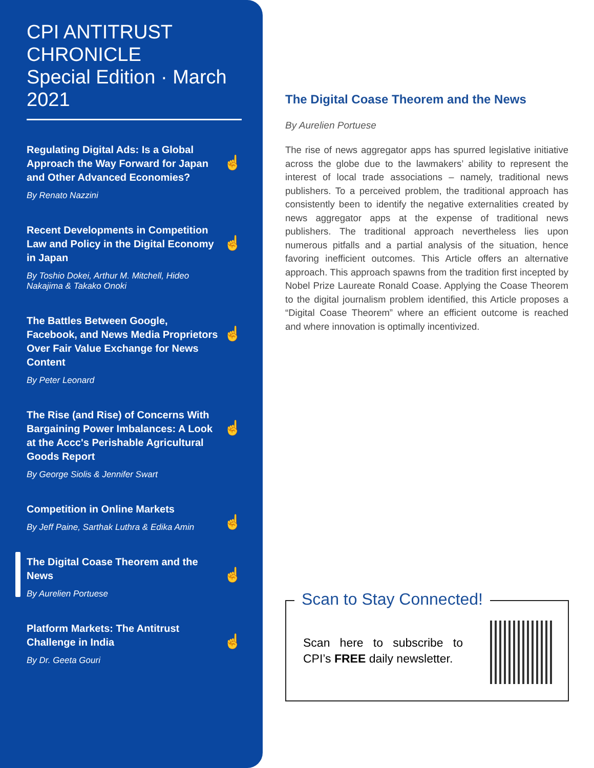CPI ANTITRUST CHRONICLE
Special Edition · March 2021
Regulating Digital Ads: Is a Global Approach the Way Forward for Japan and Other Advanced Economies?
☝
By Renato Nazzini
Recent Developments in Competition Law and Policy in the Digital Economy in Japan
☝
By Toshio Dokei, Arthur M. Mitchell, Hideo Nakajima & Takako Onoki
The Battles Between Google, Facebook, and News Media Proprietors Over Fair Value Exchange for News Content
☝
By Peter Leonard
The Rise (and Rise) of Concerns With Bargaining Power Imbalances: A Look at the Accc's Perishable Agricultural Goods Report
☝
By George Siolis & Jennifer Swart
Competition in Online Markets
☝
By Jeff Paine, Sarthak Luthra & Edika Amin
The Digital Coase Theorem and the News
☝
By Aurelien Portuese
Platform Markets: The Antitrust Challenge in India
☝
By Dr. Geeta Gouri
The Digital Coase Theorem and the News
By Aurelien Portuese
The rise of news aggregator apps has spurred legislative initiative across the globe due to the lawmakers’ ability to represent the interest of local trade associations – namely, traditional news publishers. To a perceived problem, the traditional approach has consistently been to identify the negative externalities created by news aggregator apps at the expense of traditional news publishers. The traditional approach nevertheless lies upon numerous pitfalls and a partial analysis of the situation, hence favoring inefficient outcomes. This Article offers an alternative approach. This approach spawns from the tradition first incepted by Nobel Prize Laureate Ronald Coase. Applying the Coase Theorem to the digital journalism problem identified, this Article proposes a “Digital Coase Theorem” where an efficient outcome is reached and where innovation is optimally incentivized.
Scan to Stay Connected!
Scan here to subscribe to CPI’s FREE daily newsletter.